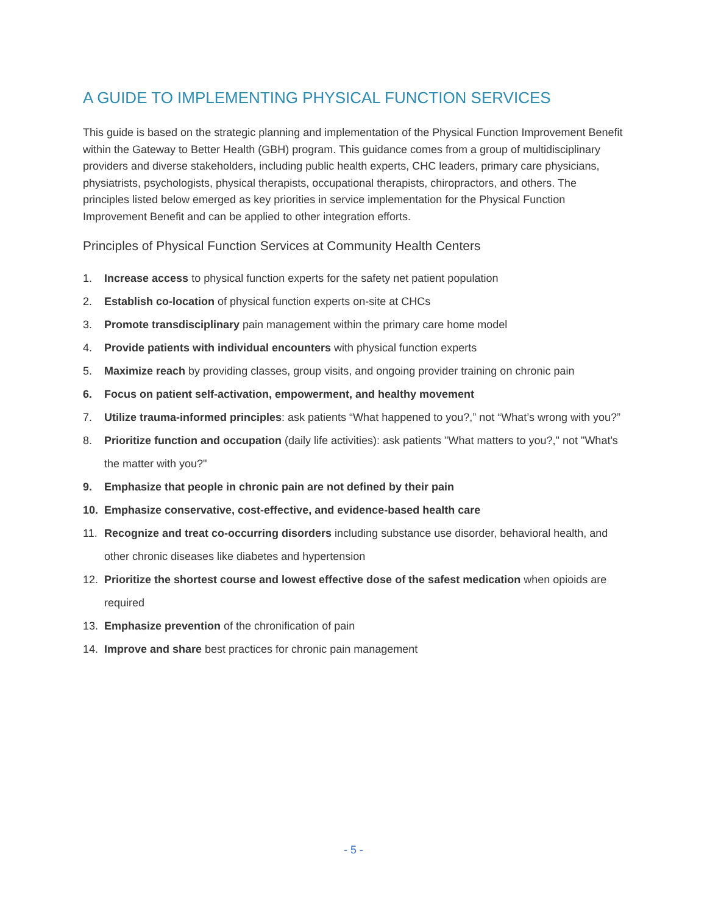A GUIDE TO IMPLEMENTING PHYSICAL FUNCTION SERVICES
This guide is based on the strategic planning and implementation of the Physical Function Improvement Benefit within the Gateway to Better Health (GBH) program. This guidance comes from a group of multidisciplinary providers and diverse stakeholders, including public health experts, CHC leaders, primary care physicians, physiatrists, psychologists, physical therapists, occupational therapists, chiropractors, and others. The principles listed below emerged as key priorities in service implementation for the Physical Function Improvement Benefit and can be applied to other integration efforts.
Principles of Physical Function Services at Community Health Centers
1. Increase access to physical function experts for the safety net patient population
2. Establish co-location of physical function experts on-site at CHCs
3. Promote transdisciplinary pain management within the primary care home model
4. Provide patients with individual encounters with physical function experts
5. Maximize reach by providing classes, group visits, and ongoing provider training on chronic pain
6. Focus on patient self-activation, empowerment, and healthy movement
7. Utilize trauma-informed principles: ask patients “What happened to you?,” not “What’s wrong with you?”
8. Prioritize function and occupation (daily life activities): ask patients "What matters to you?," not "What's the matter with you?"
9. Emphasize that people in chronic pain are not defined by their pain
10. Emphasize conservative, cost-effective, and evidence-based health care
11. Recognize and treat co-occurring disorders including substance use disorder, behavioral health, and other chronic diseases like diabetes and hypertension
12. Prioritize the shortest course and lowest effective dose of the safest medication when opioids are required
13. Emphasize prevention of the chronification of pain
14. Improve and share best practices for chronic pain management
- 5 -